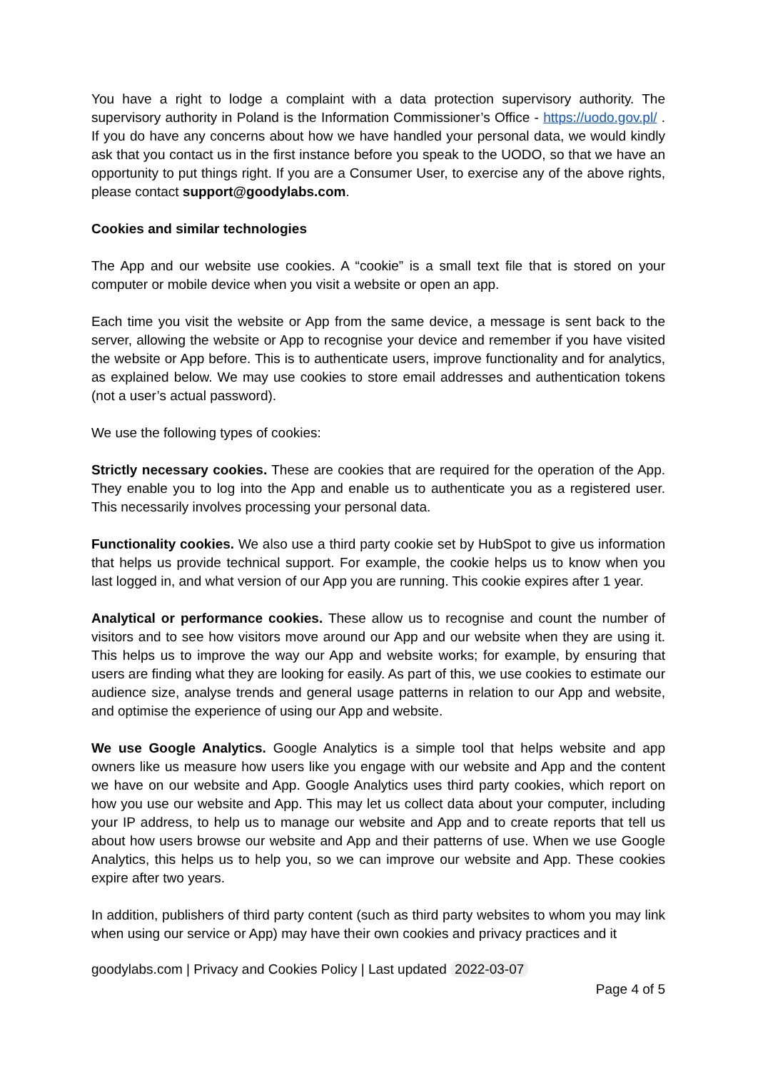You have a right to lodge a complaint with a data protection supervisory authority. The supervisory authority in Poland is the Information Commissioner’s Office - https://uodo.gov.pl/ . If you do have any concerns about how we have handled your personal data, we would kindly ask that you contact us in the first instance before you speak to the UODO, so that we have an opportunity to put things right. If you are a Consumer User, to exercise any of the above rights, please contact support@goodylabs.com.
Cookies and similar technologies
The App and our website use cookies. A “cookie” is a small text file that is stored on your computer or mobile device when you visit a website or open an app.
Each time you visit the website or App from the same device, a message is sent back to the server, allowing the website or App to recognise your device and remember if you have visited the website or App before. This is to authenticate users, improve functionality and for analytics, as explained below. We may use cookies to store email addresses and authentication tokens (not a user’s actual password).
We use the following types of cookies:
Strictly necessary cookies. These are cookies that are required for the operation of the App. They enable you to log into the App and enable us to authenticate you as a registered user. This necessarily involves processing your personal data.
Functionality cookies. We also use a third party cookie set by HubSpot to give us information that helps us provide technical support. For example, the cookie helps us to know when you last logged in, and what version of our App you are running. This cookie expires after 1 year.
Analytical or performance cookies. These allow us to recognise and count the number of visitors and to see how visitors move around our App and our website when they are using it. This helps us to improve the way our App and website works; for example, by ensuring that users are finding what they are looking for easily. As part of this, we use cookies to estimate our audience size, analyse trends and general usage patterns in relation to our App and website, and optimise the experience of using our App and website.
We use Google Analytics. Google Analytics is a simple tool that helps website and app owners like us measure how users like you engage with our website and App and the content we have on our website and App. Google Analytics uses third party cookies, which report on how you use our website and App. This may let us collect data about your computer, including your IP address, to help us to manage our website and App and to create reports that tell us about how users browse our website and App and their patterns of use. When we use Google Analytics, this helps us to help you, so we can improve our website and App. These cookies expire after two years.
In addition, publishers of third party content (such as third party websites to whom you may link when using our service or App) may have their own cookies and privacy practices and it
goodylabs.com | Privacy and Cookies Policy | Last updated 2022-03-07
Page 4 of 5